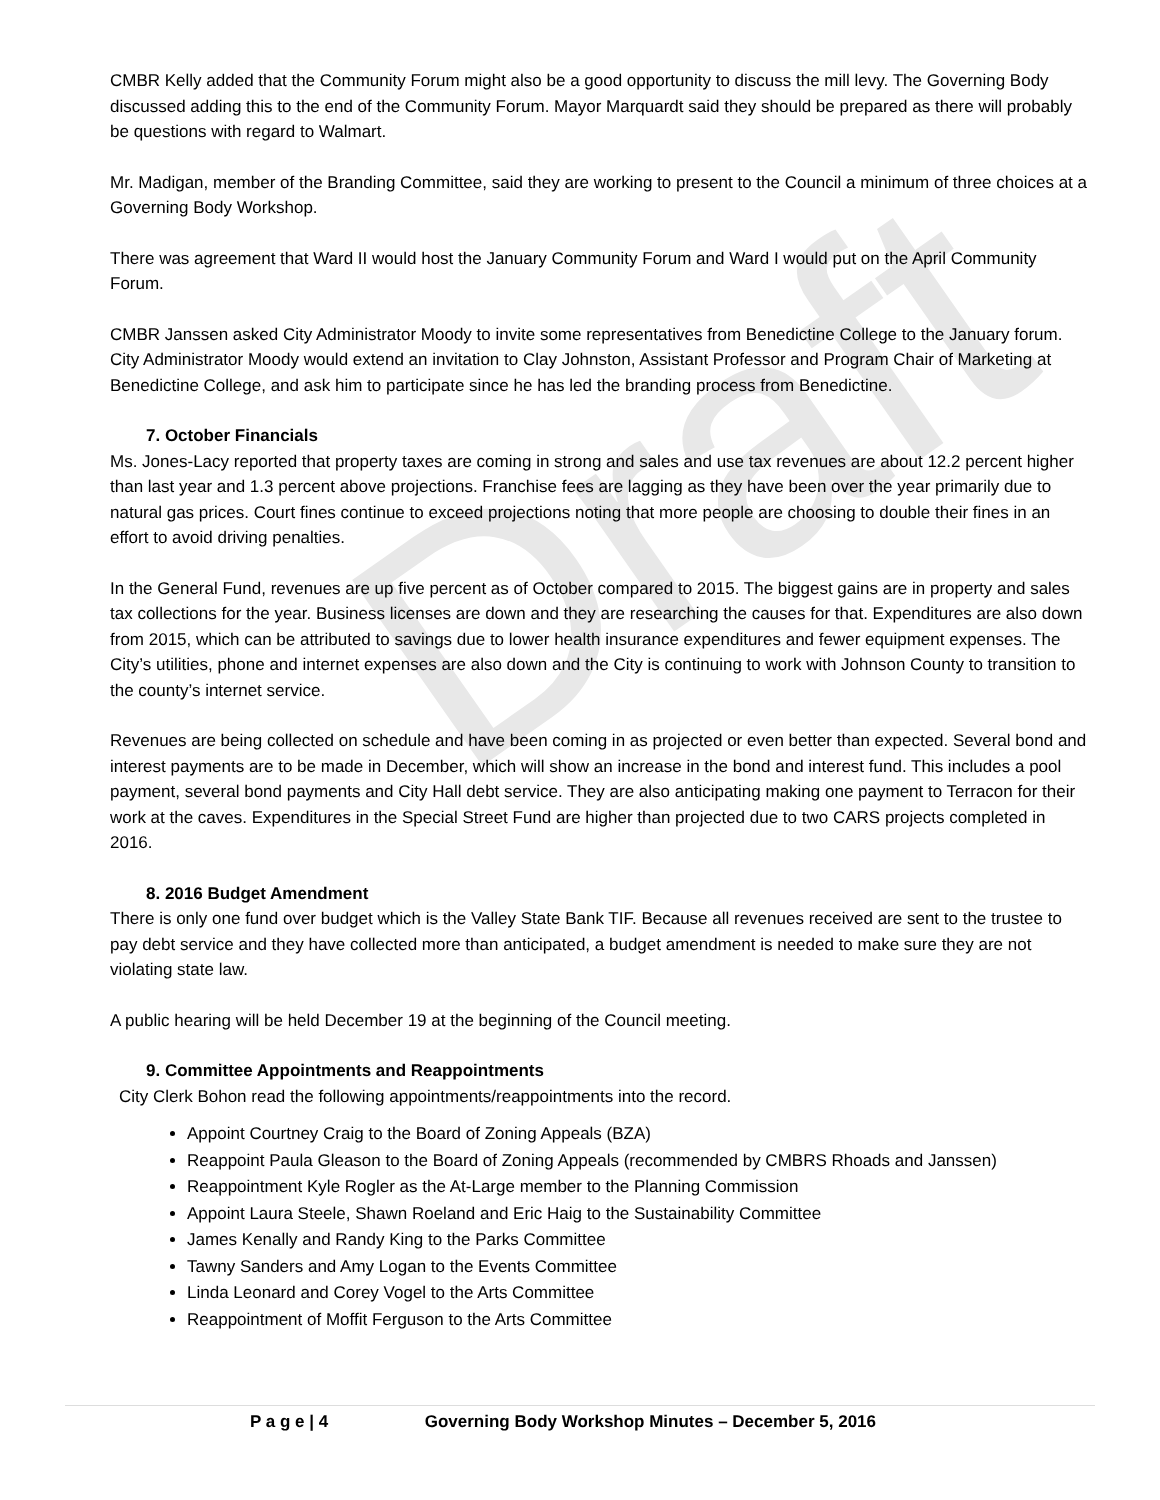Draft
CMBR Kelly added that the Community Forum might also be a good opportunity to discuss the mill levy. The Governing Body discussed adding this to the end of the Community Forum. Mayor Marquardt said they should be prepared as there will probably be questions with regard to Walmart.
Mr. Madigan, member of the Branding Committee, said they are working to present to the Council a minimum of three choices at a Governing Body Workshop.
There was agreement that Ward II would host the January Community Forum and Ward I would put on the April Community Forum.
CMBR Janssen asked City Administrator Moody to invite some representatives from Benedictine College to the January forum. City Administrator Moody would extend an invitation to Clay Johnston, Assistant Professor and Program Chair of Marketing at Benedictine College, and ask him to participate since he has led the branding process from Benedictine.
7. October Financials
Ms. Jones-Lacy reported that property taxes are coming in strong and sales and use tax revenues are about 12.2 percent higher than last year and 1.3 percent above projections. Franchise fees are lagging as they have been over the year primarily due to natural gas prices. Court fines continue to exceed projections noting that more people are choosing to double their fines in an effort to avoid driving penalties.
In the General Fund, revenues are up five percent as of October compared to 2015. The biggest gains are in property and sales tax collections for the year. Business licenses are down and they are researching the causes for that. Expenditures are also down from 2015, which can be attributed to savings due to lower health insurance expenditures and fewer equipment expenses. The City’s utilities, phone and internet expenses are also down and the City is continuing to work with Johnson County to transition to the county’s internet service.
Revenues are being collected on schedule and have been coming in as projected or even better than expected. Several bond and interest payments are to be made in December, which will show an increase in the bond and interest fund. This includes a pool payment, several bond payments and City Hall debt service. They are also anticipating making one payment to Terracon for their work at the caves. Expenditures in the Special Street Fund are higher than projected due to two CARS projects completed in 2016.
8. 2016 Budget Amendment
There is only one fund over budget which is the Valley State Bank TIF. Because all revenues received are sent to the trustee to pay debt service and they have collected more than anticipated, a budget amendment is needed to make sure they are not violating state law.
A public hearing will be held December 19 at the beginning of the Council meeting.
9. Committee Appointments and Reappointments
City Clerk Bohon read the following appointments/reappointments into the record.
Appoint Courtney Craig to the Board of Zoning Appeals (BZA)
Reappoint Paula Gleason to the Board of Zoning Appeals (recommended by CMBRS Rhoads and Janssen)
Reappointment Kyle Rogler as the At-Large member to the Planning Commission
Appoint Laura Steele, Shawn Roeland and Eric Haig to the Sustainability Committee
James Kenally and Randy King to the Parks Committee
Tawny Sanders and Amy Logan to the Events Committee
Linda Leonard and Corey Vogel to the Arts Committee
Reappointment of Moffit Ferguson to the Arts Committee
P a g e | 4 Governing Body Workshop Minutes – December 5, 2016